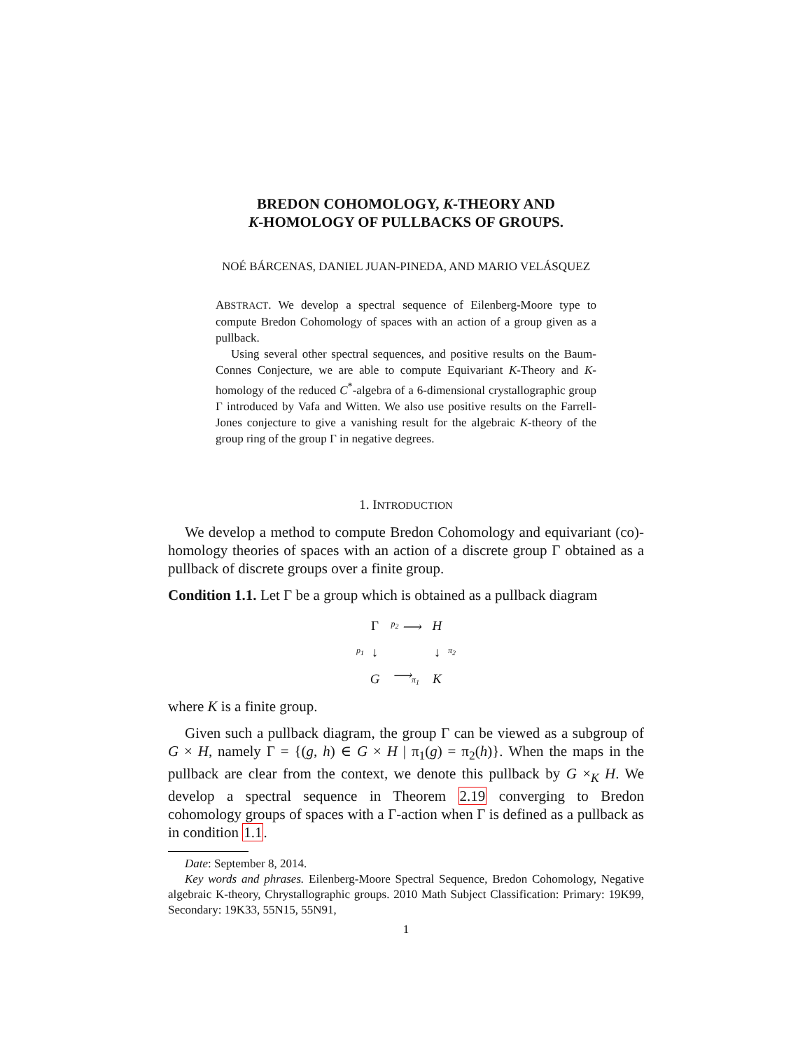BREDON COHOMOLOGY, K-THEORY AND
K-HOMOLOGY OF PULLBACKS OF GROUPS.
NOÉ BÁRCENAS, DANIEL JUAN-PINEDA, AND MARIO VELÁSQUEZ
ABSTRACT. We develop a spectral sequence of Eilenberg-Moore type to compute Bredon Cohomology of spaces with an action of a group given as a pullback.
Using several other spectral sequences, and positive results on the Baum-Connes Conjecture, we are able to compute Equivariant K-Theory and K-homology of the reduced C<sup>*</sup>-algebra of a 6-dimensional crystallographic group Γ introduced by Vafa and Witten. We also use positive results on the Farrell-Jones conjecture to give a vanishing result for the algebraic K-theory of the group ring of the group Γ in negative degrees.
1. INTRODUCTION
We develop a method to compute Bredon Cohomology and equivariant (co)-homology theories of spaces with an action of a discrete group Γ obtained as a pullback of discrete groups over a finite group.
Condition 1.1. Let Γ be a group which is obtained as a pullback diagram
| | Γ | <sup>p<sub>2</sub></sup> ⟶ | H | |
| p<sub>1</sub> | ↓ | | ↓ | π<sub>2</sub> |
| | G | ⟶<sub>π<sub>1</sub></sub> | K | |
where K is a finite group.
Given such a pullback diagram, the group Γ can be viewed as a subgroup of G × H, namely Γ = {(g, h) ∈ G × H | π<sub>1</sub>(g) = π<sub>2</sub>(h)}. When the maps in the pullback are clear from the context, we denote this pullback by G ×<sub>K</sub> H. We develop a spectral sequence in Theorem 2.19 converging to Bredon cohomology groups of spaces with a Γ-action when Γ is defined as a pullback as in condition 1.1.
Date: September 8, 2014.
Key words and phrases. Eilenberg-Moore Spectral Sequence, Bredon Cohomology, Negative algebraic K-theory, Chrystallographic groups. 2010 Math Subject Classification: Primary: 19K99, Secondary: 19K33, 55N15, 55N91,
1